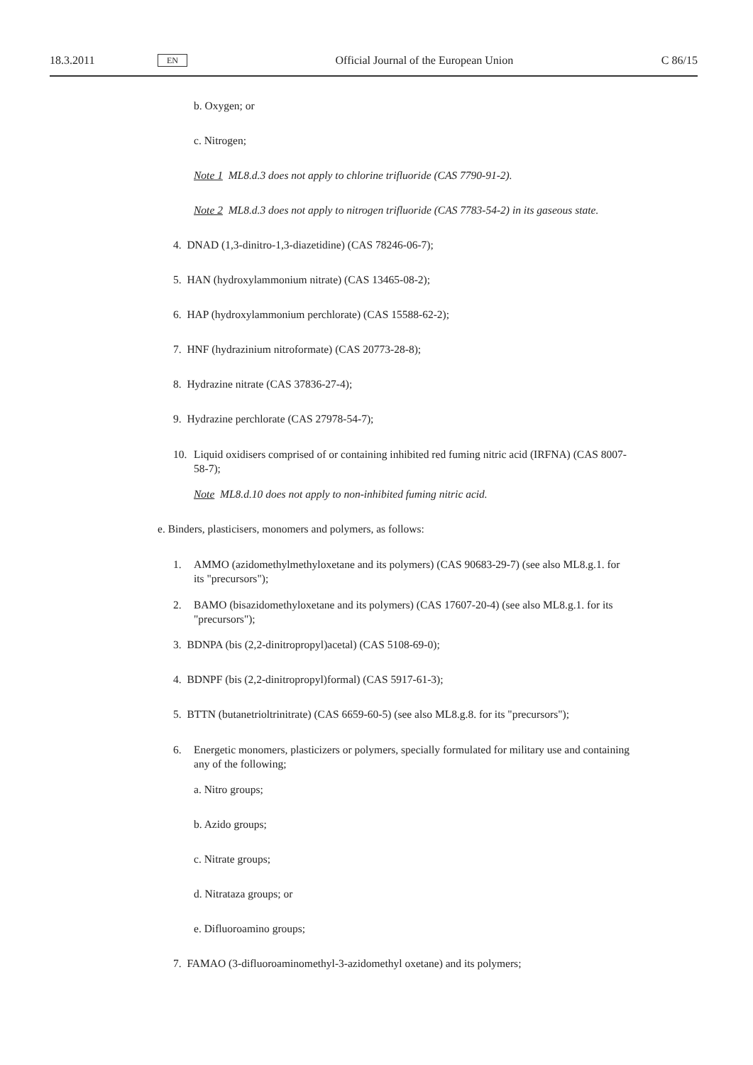18.3.2011 EN Official Journal of the European Union C 86/15
b. Oxygen; or
c. Nitrogen;
Note 1 ML8.d.3 does not apply to chlorine trifluoride (CAS 7790-91-2).
Note 2 ML8.d.3 does not apply to nitrogen trifluoride (CAS 7783-54-2) in its gaseous state.
4. DNAD (1,3-dinitro-1,3-diazetidine) (CAS 78246-06-7);
5. HAN (hydroxylammonium nitrate) (CAS 13465-08-2);
6. HAP (hydroxylammonium perchlorate) (CAS 15588-62-2);
7. HNF (hydrazinium nitroformate) (CAS 20773-28-8);
8. Hydrazine nitrate (CAS 37836-27-4);
9. Hydrazine perchlorate (CAS 27978-54-7);
10. Liquid oxidisers comprised of or containing inhibited red fuming nitric acid (IRFNA) (CAS 8007-58-7);
Note ML8.d.10 does not apply to non-inhibited fuming nitric acid.
e. Binders, plasticisers, monomers and polymers, as follows:
1. AMMO (azidomethylmethyloxetane and its polymers) (CAS 90683-29-7) (see also ML8.g.1. for its "precursors");
2. BAMO (bisazidomethyloxetane and its polymers) (CAS 17607-20-4) (see also ML8.g.1. for its "precursors");
3. BDNPA (bis (2,2-dinitropropyl)acetal) (CAS 5108-69-0);
4. BDNPF (bis (2,2-dinitropropyl)formal) (CAS 5917-61-3);
5. BTTN (butanetrioltrinitrate) (CAS 6659-60-5) (see also ML8.g.8. for its "precursors");
6. Energetic monomers, plasticizers or polymers, specially formulated for military use and containing any of the following;
a. Nitro groups;
b. Azido groups;
c. Nitrate groups;
d. Nitrataza groups; or
e. Difluoroamino groups;
7. FAMAO (3-difluoroaminomethyl-3-azidomethyl oxetane) and its polymers;